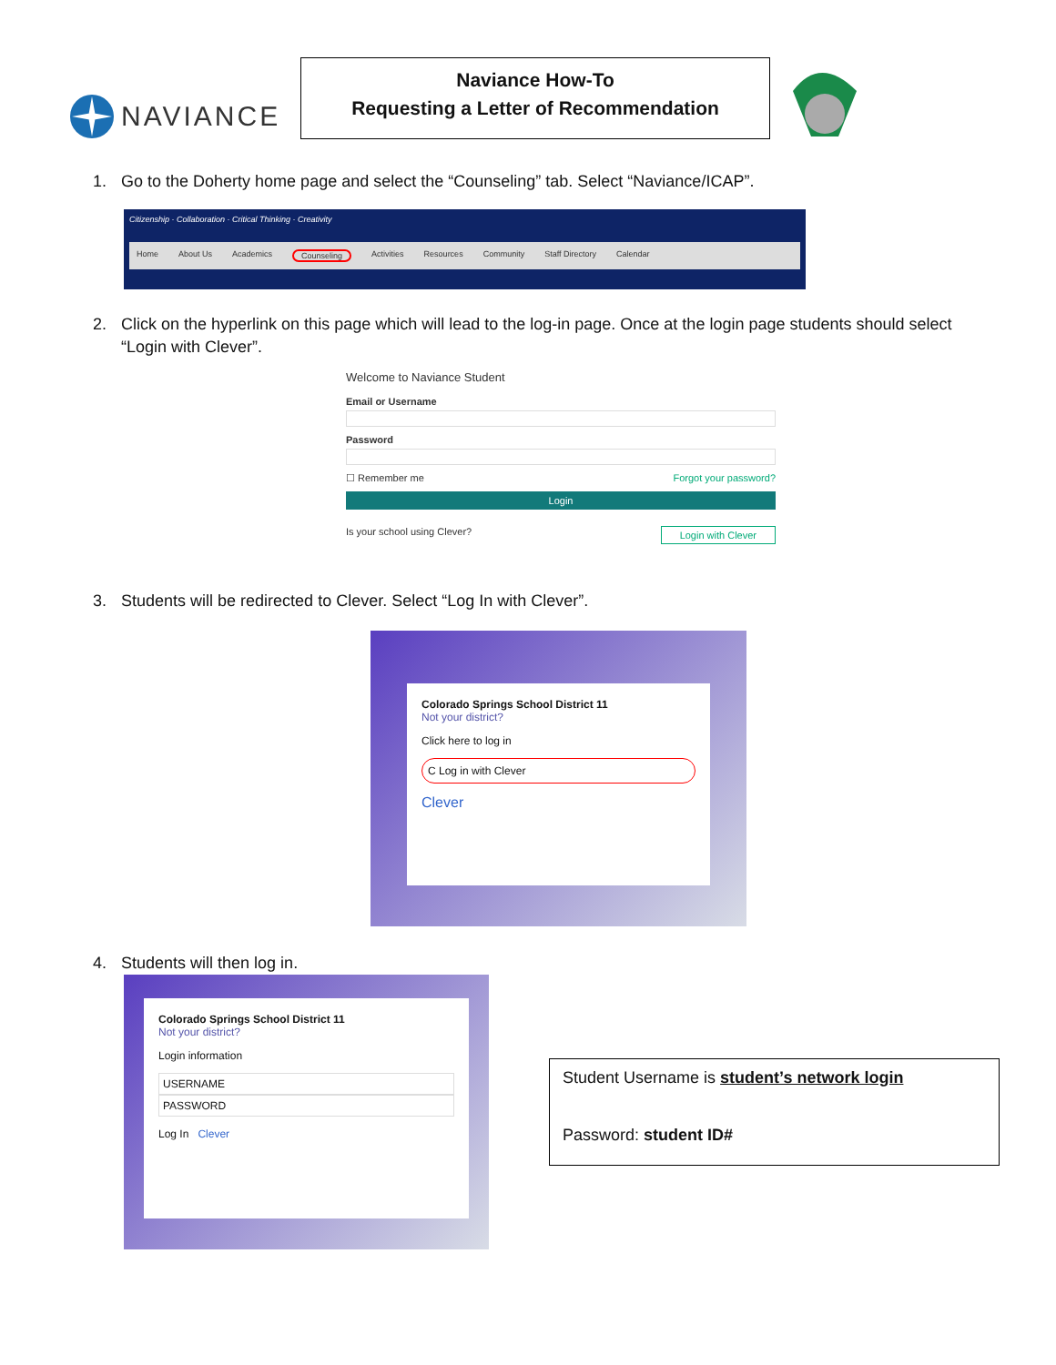NAVIANCE
Naviance How-To
Requesting a Letter of Recommendation
1. Go to the Doherty home page and select the “Counseling” tab. Select “Naviance/ICAP”.
Citizenship · Collaboration · Critical Thinking · Creativity
Home About Us Academics Counseling Activities Resources Community Staff Directory Calendar
2. Click on the hyperlink on this page which will lead to the log-in page. Once at the login page students should select “Login with Clever”.
Welcome to Naviance Student
Email or Username
Password
☐ Remember me Forgot your password?
Login
Is your school using Clever? Login with Clever
3. Students will be redirected to Clever. Select “Log In with Clever”.
Colorado Springs School District 11
Not your district?
Click here to log in
C Log in with Clever
Clever
4. Students will then log in.
Colorado Springs School District 11
Not your district?
Login information
USERNAME
PASSWORD
Log In Clever
Student Username is student’s network login
Password: student ID#